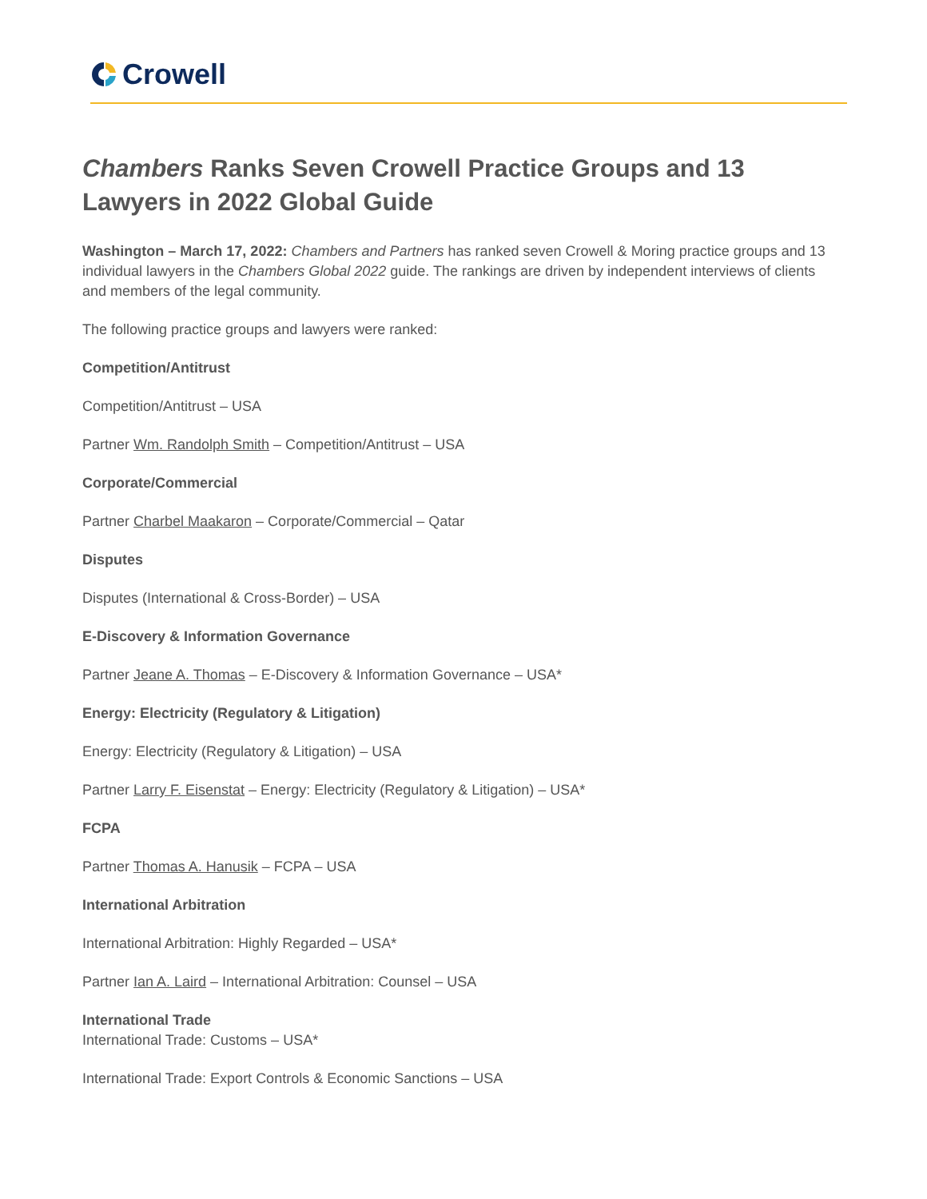Crowell
Chambers Ranks Seven Crowell Practice Groups and 13 Lawyers in 2022 Global Guide
Washington – March 17, 2022: Chambers and Partners has ranked seven Crowell & Moring practice groups and 13 individual lawyers in the Chambers Global 2022 guide. The rankings are driven by independent interviews of clients and members of the legal community.
The following practice groups and lawyers were ranked:
Competition/Antitrust
Competition/Antitrust – USA
Partner Wm. Randolph Smith – Competition/Antitrust – USA
Corporate/Commercial
Partner Charbel Maakaron – Corporate/Commercial – Qatar
Disputes
Disputes (International & Cross-Border) – USA
E-Discovery & Information Governance
Partner Jeane A. Thomas – E-Discovery & Information Governance – USA*
Energy: Electricity (Regulatory & Litigation)
Energy: Electricity (Regulatory & Litigation) – USA
Partner Larry F. Eisenstat – Energy: Electricity (Regulatory & Litigation) – USA*
FCPA
Partner Thomas A. Hanusik – FCPA – USA
International Arbitration
International Arbitration: Highly Regarded – USA*
Partner Ian A. Laird – International Arbitration: Counsel – USA
International Trade
International Trade: Customs – USA*
International Trade: Export Controls & Economic Sanctions – USA